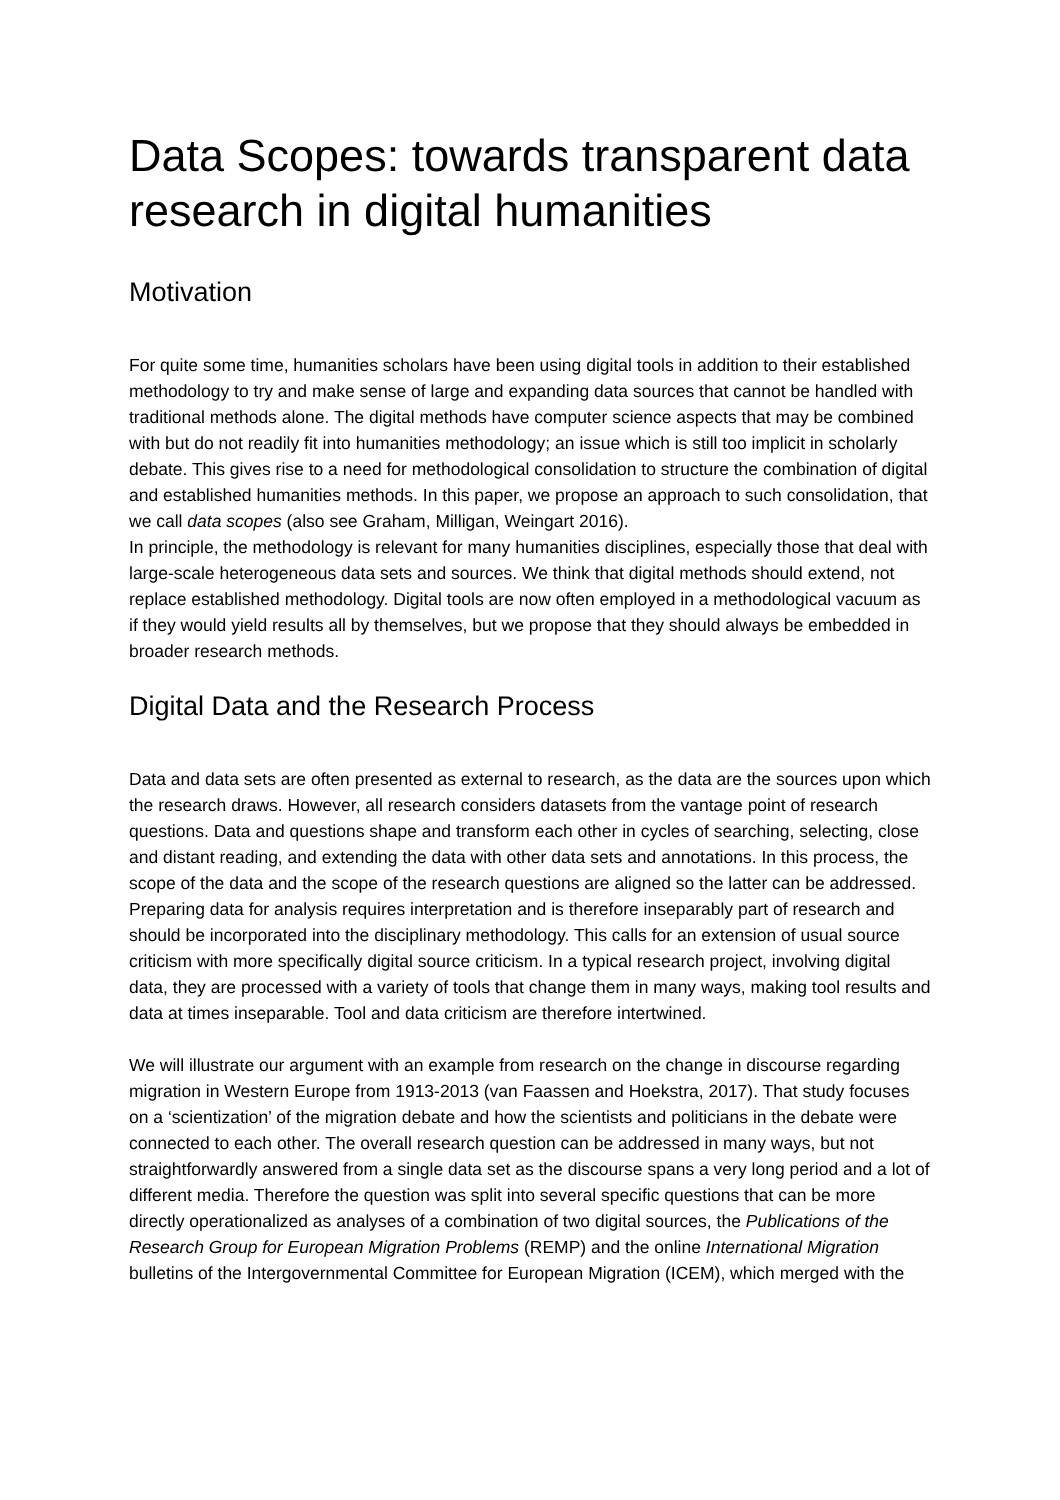Data Scopes: towards transparent data research in digital humanities
Motivation
For quite some time, humanities scholars have been using digital tools in addition to their established methodology to try and make sense of large and expanding data sources that cannot be handled with traditional methods alone. The digital methods have computer science aspects that may be combined with but do not readily fit into humanities methodology; an issue which is still too implicit in scholarly debate. This gives rise to a need for methodological consolidation to structure the combination of digital and established humanities methods. In this paper, we propose an approach to such consolidation, that we call data scopes (also see Graham, Milligan, Weingart 2016).
In principle, the methodology is relevant for many humanities disciplines, especially those that deal with large-scale heterogeneous data sets and sources. We think that digital methods should extend, not replace established methodology. Digital tools are now often employed in a methodological vacuum as if they would yield results all by themselves, but we propose that they should always be embedded in broader research methods.
Digital Data and the Research Process
Data and data sets are often presented as external to research, as the data are the sources upon which the research draws. However, all research considers datasets from the vantage point of research questions. Data and questions shape and transform each other in cycles of searching, selecting, close and distant reading, and extending the data with other data sets and annotations. In this process, the scope of the data and the scope of the research questions are aligned so the latter can be addressed. Preparing data for analysis requires interpretation and is therefore inseparably part of research and should be incorporated into the disciplinary methodology. This calls for an extension of usual source criticism with more specifically digital source criticism. In a typical research project, involving digital data, they are processed with a variety of tools that change them in many ways, making tool results and data at times inseparable. Tool and data criticism are therefore intertwined.
We will illustrate our argument with an example from research on the change in discourse regarding migration in Western Europe from 1913-2013 (van Faassen and Hoekstra, 2017). That study focuses on a ‘scientization’ of the migration debate and how the scientists and politicians in the debate were connected to each other. The overall research question can be addressed in many ways, but not straightforwardly answered from a single data set as the discourse spans a very long period and a lot of different media. Therefore the question was split into several specific questions that can be more directly operationalized as analyses of a combination of two digital sources, the Publications of the Research Group for European Migration Problems (REMP) and the online International Migration bulletins of the Intergovernmental Committee for European Migration (ICEM), which merged with the